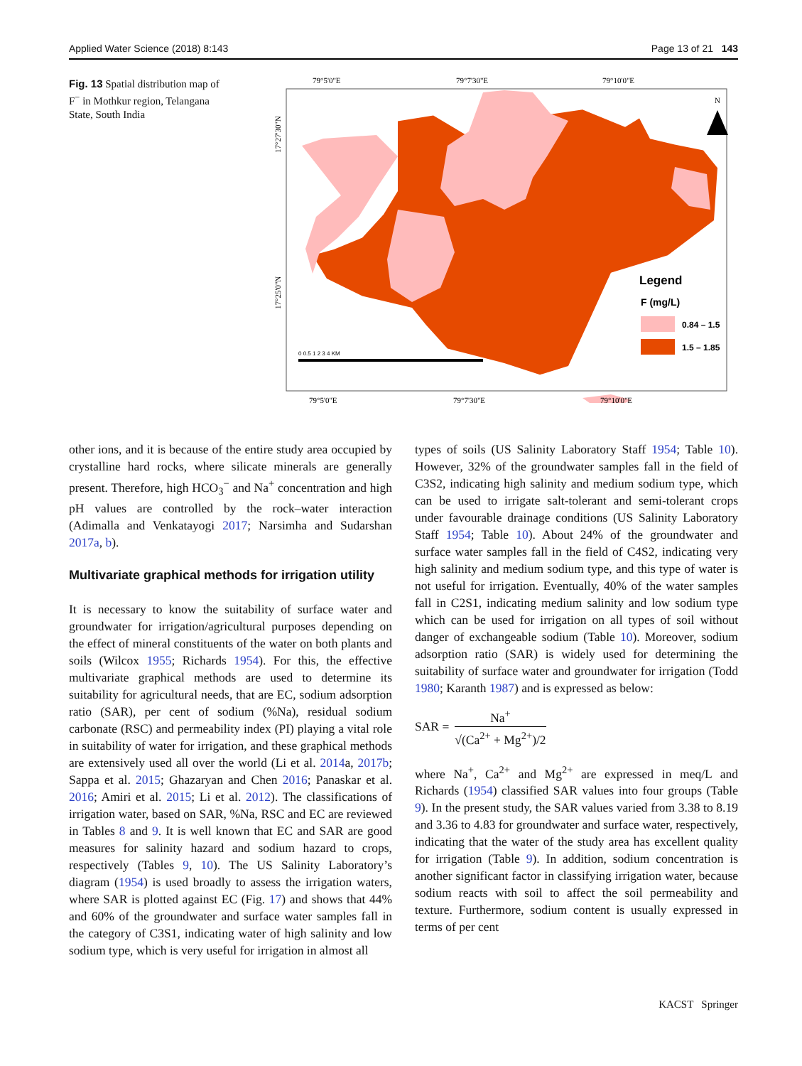Applied Water Science (2018) 8:143 Page 13 of 21 143
Fig. 13 Spatial distribution map of F<sup>−</sup> in Mothkur region, Telangana State, South India
79°5'0"E
79°7'30"E
79°10'0"E
N
Legend
F (mg/L)
0.84 – 1.5
1.5 – 1.85
0 0.5 1 2 3 4 KM
79°5'0"E
79°7'30"E
79°10'0"E
17°27'30"N
17°25'0"N
other ions, and it is because of the entire study area occupied by crystalline hard rocks, where silicate minerals are generally present. Therefore, high HCO<sub>3</sub><sup>−</sup> and Na<sup>+</sup> concentration and high pH values are controlled by the rock–water interaction (Adimalla and Venkatayogi 2017; Narsimha and Sudarshan 2017a, b).
Multivariate graphical methods for irrigation utility
It is necessary to know the suitability of surface water and groundwater for irrigation/agricultural purposes depending on the effect of mineral constituents of the water on both plants and soils (Wilcox 1955; Richards 1954). For this, the effective multivariate graphical methods are used to determine its suitability for agricultural needs, that are EC, sodium adsorption ratio (SAR), per cent of sodium (%Na), residual sodium carbonate (RSC) and permeability index (PI) playing a vital role in suitability of water for irrigation, and these graphical methods are extensively used all over the world (Li et al. 2014a, 2017b; Sappa et al. 2015; Ghazaryan and Chen 2016; Panaskar et al. 2016; Amiri et al. 2015; Li et al. 2012). The classifications of irrigation water, based on SAR, %Na, RSC and EC are reviewed in Tables 8 and 9. It is well known that EC and SAR are good measures for salinity hazard and sodium hazard to crops, respectively (Tables 9, 10). The US Salinity Laboratory’s diagram (1954) is used broadly to assess the irrigation waters, where SAR is plotted against EC (Fig. 17) and shows that 44% and 60% of the groundwater and surface water samples fall in the category of C3S1, indicating water of high salinity and low sodium type, which is very useful for irrigation in almost all
types of soils (US Salinity Laboratory Staff 1954; Table 10). However, 32% of the groundwater samples fall in the field of C3S2, indicating high salinity and medium sodium type, which can be used to irrigate salt-tolerant and semi-tolerant crops under favourable drainage conditions (US Salinity Laboratory Staff 1954; Table 10). About 24% of the groundwater and surface water samples fall in the field of C4S2, indicating very high salinity and medium sodium type, and this type of water is not useful for irrigation. Eventually, 40% of the water samples fall in C2S1, indicating medium salinity and low sodium type which can be used for irrigation on all types of soil without danger of exchangeable sodium (Table 10). Moreover, sodium adsorption ratio (SAR) is widely used for determining the suitability of surface water and groundwater for irrigation (Todd 1980; Karanth 1987) and is expressed as below:
SAR =
Na<sup>+</sup>
√(Ca<sup>2+</sup> + Mg<sup>2+</sup>)/2
where Na<sup>+</sup>, Ca<sup>2+</sup> and Mg<sup>2+</sup> are expressed in meq/L and Richards (1954) classified SAR values into four groups (Table 9). In the present study, the SAR values varied from 3.38 to 8.19 and 3.36 to 4.83 for groundwater and surface water, respectively, indicating that the water of the study area has excellent quality for irrigation (Table 9). In addition, sodium concentration is another significant factor in classifying irrigation water, because sodium reacts with soil to affect the soil permeability and texture. Furthermore, sodium content is usually expressed in terms of per cent
KACST Springer